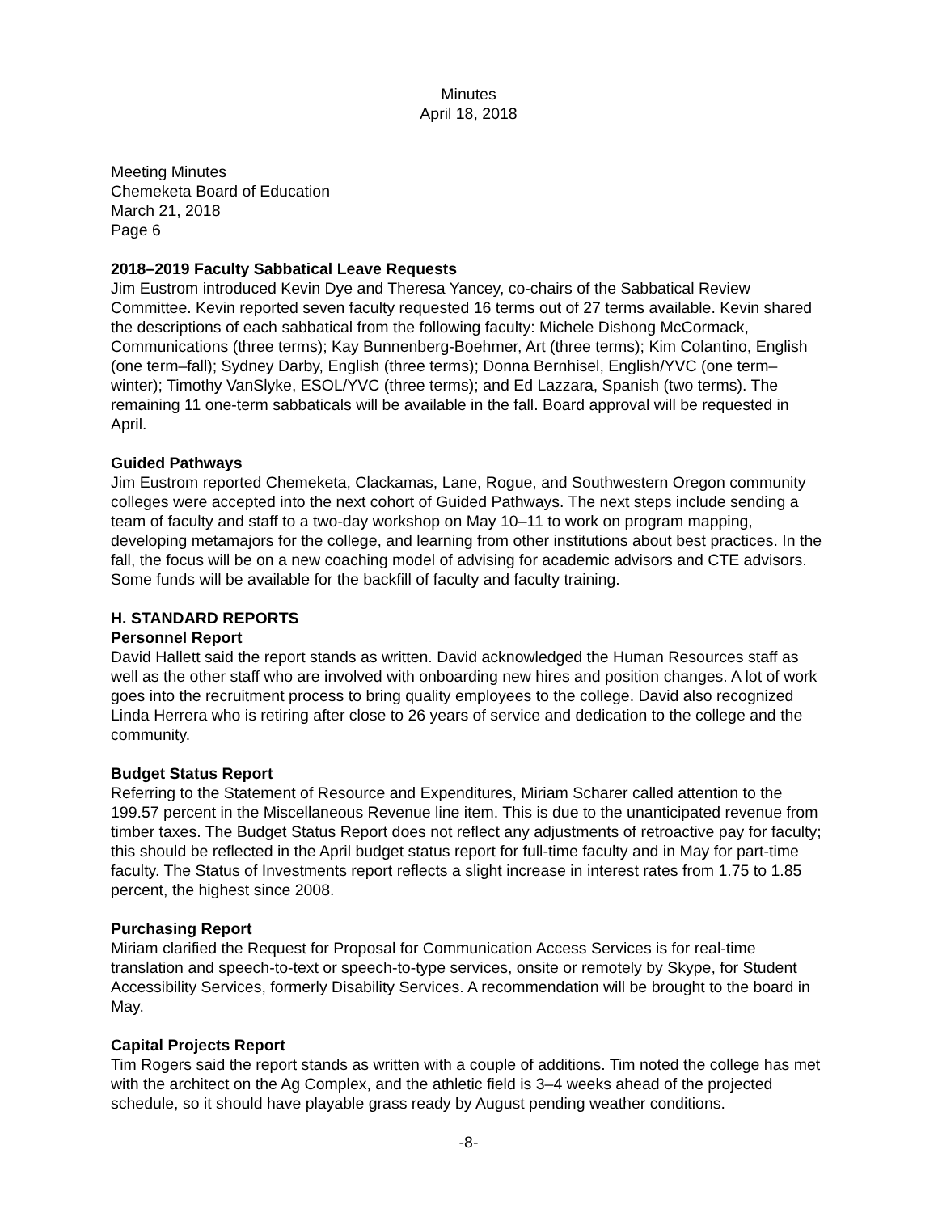Minutes
April 18, 2018
Meeting Minutes
Chemeketa Board of Education
March 21, 2018
Page 6
2018–2019 Faculty Sabbatical Leave Requests
Jim Eustrom introduced Kevin Dye and Theresa Yancey, co-chairs of the Sabbatical Review Committee. Kevin reported seven faculty requested 16 terms out of 27 terms available. Kevin shared the descriptions of each sabbatical from the following faculty: Michele Dishong McCormack, Communications (three terms); Kay Bunnenberg-Boehmer, Art (three terms); Kim Colantino, English (one term–fall); Sydney Darby, English (three terms); Donna Bernhisel, English/YVC (one term–winter); Timothy VanSlyke, ESOL/YVC (three terms); and Ed Lazzara, Spanish (two terms). The remaining 11 one-term sabbaticals will be available in the fall. Board approval will be requested in April.
Guided Pathways
Jim Eustrom reported Chemeketa, Clackamas, Lane, Rogue, and Southwestern Oregon community colleges were accepted into the next cohort of Guided Pathways. The next steps include sending a team of faculty and staff to a two-day workshop on May 10–11 to work on program mapping, developing metamajors for the college, and learning from other institutions about best practices. In the fall, the focus will be on a new coaching model of advising for academic advisors and CTE advisors. Some funds will be available for the backfill of faculty and faculty training.
H. STANDARD REPORTS
Personnel Report
David Hallett said the report stands as written. David acknowledged the Human Resources staff as well as the other staff who are involved with onboarding new hires and position changes. A lot of work goes into the recruitment process to bring quality employees to the college. David also recognized Linda Herrera who is retiring after close to 26 years of service and dedication to the college and the community.
Budget Status Report
Referring to the Statement of Resource and Expenditures, Miriam Scharer called attention to the 199.57 percent in the Miscellaneous Revenue line item. This is due to the unanticipated revenue from timber taxes. The Budget Status Report does not reflect any adjustments of retroactive pay for faculty; this should be reflected in the April budget status report for full-time faculty and in May for part-time faculty. The Status of Investments report reflects a slight increase in interest rates from 1.75 to 1.85 percent, the highest since 2008.
Purchasing Report
Miriam clarified the Request for Proposal for Communication Access Services is for real-time translation and speech-to-text or speech-to-type services, onsite or remotely by Skype, for Student Accessibility Services, formerly Disability Services. A recommendation will be brought to the board in May.
Capital Projects Report
Tim Rogers said the report stands as written with a couple of additions. Tim noted the college has met with the architect on the Ag Complex, and the athletic field is 3–4 weeks ahead of the projected schedule, so it should have playable grass ready by August pending weather conditions.
-8-